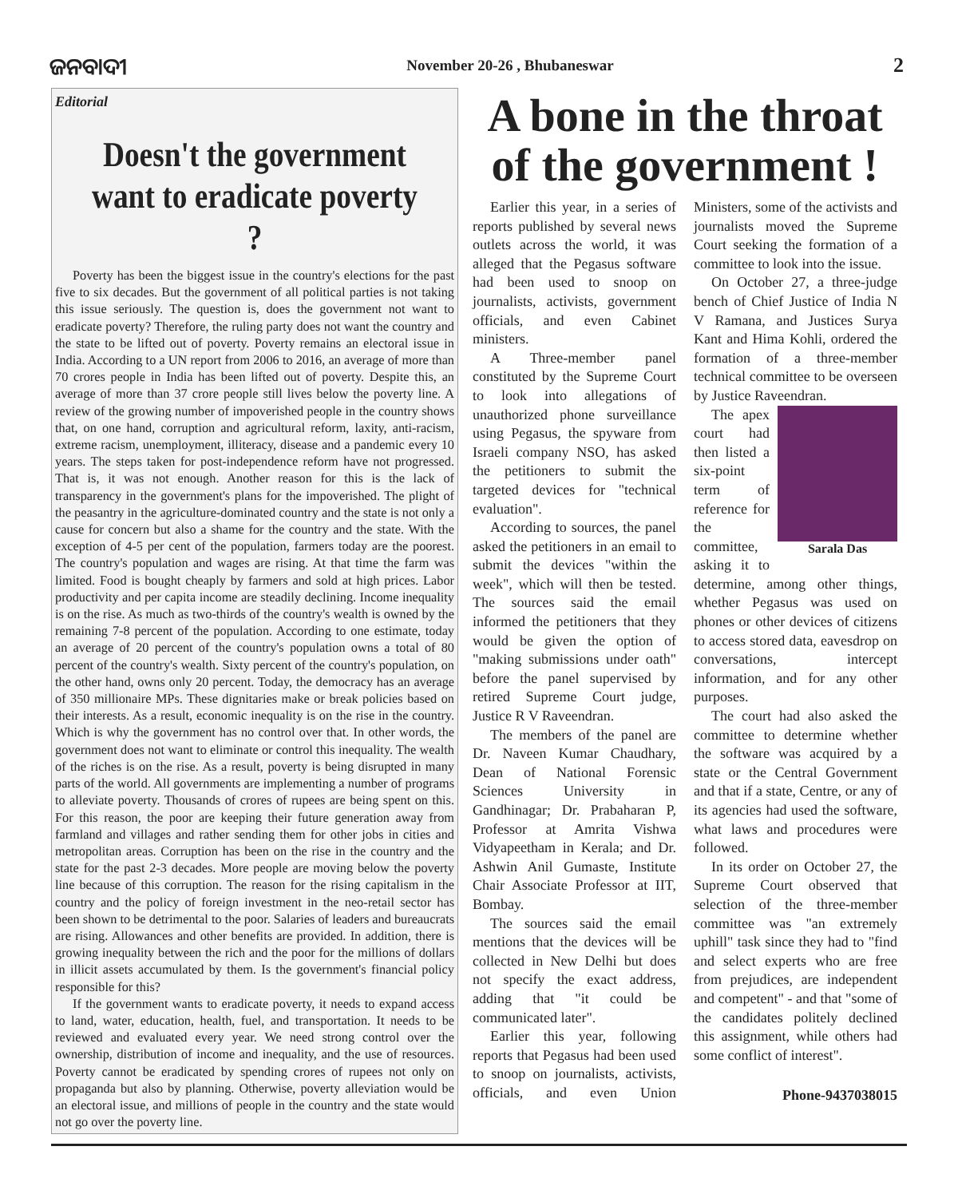ଜନବାଦୀ November 20-26 , Bhubaneswar 2
Editorial
Doesn't the government want to eradicate poverty ?
Poverty has been the biggest issue in the country's elections for the past five to six decades. But the government of all political parties is not taking this issue seriously. The question is, does the government not want to eradicate poverty? Therefore, the ruling party does not want the country and the state to be lifted out of poverty. Poverty remains an electoral issue in India. According to a UN report from 2006 to 2016, an average of more than 70 crores people in India has been lifted out of poverty. Despite this, an average of more than 37 crore people still lives below the poverty line. A review of the growing number of impoverished people in the country shows that, on one hand, corruption and agricultural reform, laxity, anti-racism, extreme racism, unemployment, illiteracy, disease and a pandemic every 10 years. The steps taken for post-independence reform have not progressed. That is, it was not enough. Another reason for this is the lack of transparency in the government's plans for the impoverished. The plight of the peasantry in the agriculture-dominated country and the state is not only a cause for concern but also a shame for the country and the state. With the exception of 4-5 per cent of the population, farmers today are the poorest. The country's population and wages are rising. At that time the farm was limited. Food is bought cheaply by farmers and sold at high prices. Labor productivity and per capita income are steadily declining. Income inequality is on the rise. As much as two-thirds of the country's wealth is owned by the remaining 7-8 percent of the population. According to one estimate, today an average of 20 percent of the country's population owns a total of 80 percent of the country's wealth. Sixty percent of the country's population, on the other hand, owns only 20 percent. Today, the democracy has an average of 350 millionaire MPs. These dignitaries make or break policies based on their interests. As a result, economic inequality is on the rise in the country. Which is why the government has no control over that. In other words, the government does not want to eliminate or control this inequality. The wealth of the riches is on the rise. As a result, poverty is being disrupted in many parts of the world. All governments are implementing a number of programs to alleviate poverty. Thousands of crores of rupees are being spent on this. For this reason, the poor are keeping their future generation away from farmland and villages and rather sending them for other jobs in cities and metropolitan areas. Corruption has been on the rise in the country and the state for the past 2-3 decades. More people are moving below the poverty line because of this corruption. The reason for the rising capitalism in the country and the policy of foreign investment in the neo-retail sector has been shown to be detrimental to the poor. Salaries of leaders and bureaucrats are rising. Allowances and other benefits are provided. In addition, there is growing inequality between the rich and the poor for the millions of dollars in illicit assets accumulated by them. Is the government's financial policy responsible for this?
If the government wants to eradicate poverty, it needs to expand access to land, water, education, health, fuel, and transportation. It needs to be reviewed and evaluated every year. We need strong control over the ownership, distribution of income and inequality, and the use of resources. Poverty cannot be eradicated by spending crores of rupees not only on propaganda but also by planning. Otherwise, poverty alleviation would be an electoral issue, and millions of people in the country and the state would not go over the poverty line.
A bone in the throat of the government !
Earlier this year, in a series of reports published by several news outlets across the world, it was alleged that the Pegasus software had been used to snoop on journalists, activists, government officials, and even Cabinet ministers.
A Three-member panel constituted by the Supreme Court to look into allegations of unauthorized phone surveillance using Pegasus, the spyware from Israeli company NSO, has asked the petitioners to submit the targeted devices for "technical evaluation".
According to sources, the panel asked the petitioners in an email to submit the devices "within the week", which will then be tested. The sources said the email informed the petitioners that they would be given the option of "making submissions under oath" before the panel supervised by retired Supreme Court judge, Justice R V Raveendran.
The members of the panel are Dr. Naveen Kumar Chaudhary, Dean of National Forensic Sciences University in Gandhinagar; Dr. Prabaharan P, Professor at Amrita Vishwa Vidyapeetham in Kerala; and Dr. Ashwin Anil Gumaste, Institute Chair Associate Professor at IIT, Bombay.
The sources said the email mentions that the devices will be collected in New Delhi but does not specify the exact address, adding that "it could be communicated later".
Earlier this year, following reports that Pegasus had been used to snoop on journalists, activists, officials, and even Union Ministers, some of the activists and journalists moved the Supreme Court seeking the formation of a committee to look into the issue.
On October 27, a three-judge bench of Chief Justice of India N V Ramana, and Justices Surya Kant and Hima Kohli, ordered the formation of a three-member technical committee to be overseen by Justice Raveendran.
Sarala Das
The apex court had then listed a six-point term of reference for the committee, asking it to determine, among other things, whether Pegasus was used on phones or other devices of citizens to access stored data, eavesdrop on conversations, intercept information, and for any other purposes.
The court had also asked the committee to determine whether the software was acquired by a state or the Central Government and that if a state, Centre, or any of its agencies had used the software, what laws and procedures were followed.
In its order on October 27, the Supreme Court observed that selection of the three-member committee was "an extremely uphill" task since they had to "find and select experts who are free from prejudices, are independent and competent" - and that "some of the candidates politely declined this assignment, while others had some conflict of interest".
Phone-9437038015